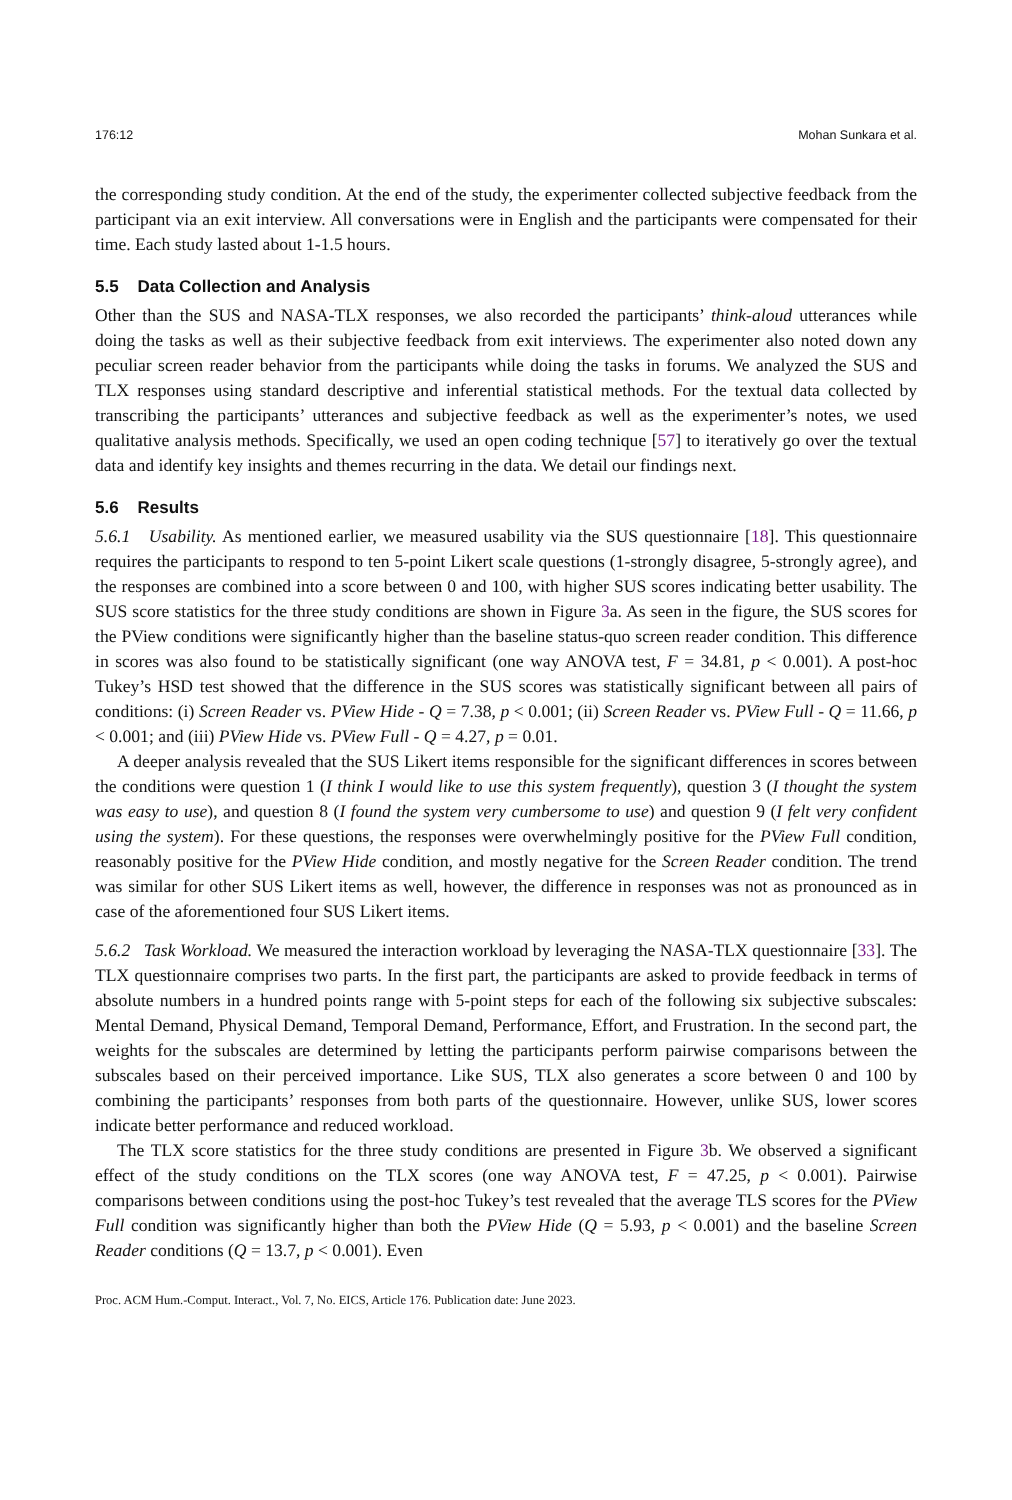176:12 Mohan Sunkara et al.
the corresponding study condition. At the end of the study, the experimenter collected subjective feedback from the participant via an exit interview. All conversations were in English and the participants were compensated for their time. Each study lasted about 1-1.5 hours.
5.5 Data Collection and Analysis
Other than the SUS and NASA-TLX responses, we also recorded the participants’ think-aloud utterances while doing the tasks as well as their subjective feedback from exit interviews. The experimenter also noted down any peculiar screen reader behavior from the participants while doing the tasks in forums. We analyzed the SUS and TLX responses using standard descriptive and inferential statistical methods. For the textual data collected by transcribing the participants’ utterances and subjective feedback as well as the experimenter’s notes, we used qualitative analysis methods. Specifically, we used an open coding technique [57] to iteratively go over the textual data and identify key insights and themes recurring in the data. We detail our findings next.
5.6 Results
5.6.1 Usability. As mentioned earlier, we measured usability via the SUS questionnaire [18]. This questionnaire requires the participants to respond to ten 5-point Likert scale questions (1-strongly disagree, 5-strongly agree), and the responses are combined into a score between 0 and 100, with higher SUS scores indicating better usability. The SUS score statistics for the three study conditions are shown in Figure 3a. As seen in the figure, the SUS scores for the PView conditions were significantly higher than the baseline status-quo screen reader condition. This difference in scores was also found to be statistically significant (one way ANOVA test, F = 34.81, p < 0.001). A post-hoc Tukey’s HSD test showed that the difference in the SUS scores was statistically significant between all pairs of conditions: (i) Screen Reader vs. PView Hide - Q = 7.38, p < 0.001; (ii) Screen Reader vs. PView Full - Q = 11.66, p < 0.001; and (iii) PView Hide vs. PView Full - Q = 4.27, p = 0.01.
A deeper analysis revealed that the SUS Likert items responsible for the significant differences in scores between the conditions were question 1 (I think I would like to use this system frequently), question 3 (I thought the system was easy to use), and question 8 (I found the system very cumbersome to use) and question 9 (I felt very confident using the system). For these questions, the responses were overwhelmingly positive for the PView Full condition, reasonably positive for the PView Hide condition, and mostly negative for the Screen Reader condition. The trend was similar for other SUS Likert items as well, however, the difference in responses was not as pronounced as in case of the aforementioned four SUS Likert items.
5.6.2 Task Workload. We measured the interaction workload by leveraging the NASA-TLX questionnaire [33]. The TLX questionnaire comprises two parts. In the first part, the participants are asked to provide feedback in terms of absolute numbers in a hundred points range with 5-point steps for each of the following six subjective subscales: Mental Demand, Physical Demand, Temporal Demand, Performance, Effort, and Frustration. In the second part, the weights for the subscales are determined by letting the participants perform pairwise comparisons between the subscales based on their perceived importance. Like SUS, TLX also generates a score between 0 and 100 by combining the participants’ responses from both parts of the questionnaire. However, unlike SUS, lower scores indicate better performance and reduced workload.
The TLX score statistics for the three study conditions are presented in Figure 3b. We observed a significant effect of the study conditions on the TLX scores (one way ANOVA test, F = 47.25, p < 0.001). Pairwise comparisons between conditions using the post-hoc Tukey’s test revealed that the average TLS scores for the PView Full condition was significantly higher than both the PView Hide (Q = 5.93, p < 0.001) and the baseline Screen Reader conditions (Q = 13.7, p < 0.001). Even
Proc. ACM Hum.-Comput. Interact., Vol. 7, No. EICS, Article 176. Publication date: June 2023.